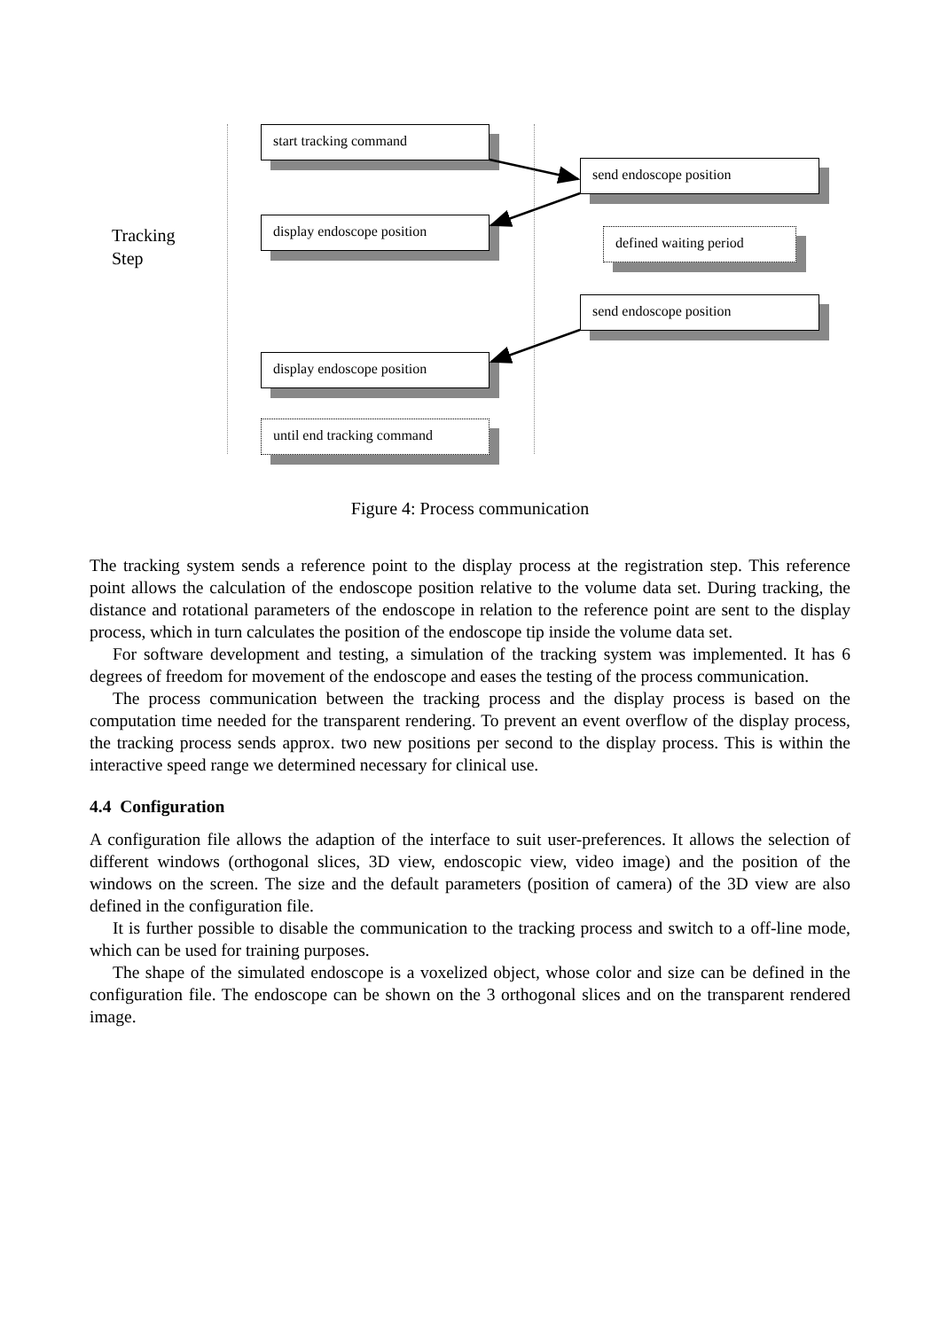Tracking
Step
start tracking command
send endoscope position
display endoscope position
defined waiting period
send endoscope position
display endoscope position
until end tracking command
Figure 4: Process communication
The tracking system sends a reference point to the display process at the registration step. This reference point allows the calculation of the endoscope position relative to the volume data set. During tracking, the distance and rotational parameters of the endoscope in relation to the reference point are sent to the display process, which in turn calculates the position of the endoscope tip inside the volume data set.
For software development and testing, a simulation of the tracking system was implemented. It has 6 degrees of freedom for movement of the endoscope and eases the testing of the process communication.
The process communication between the tracking process and the display process is based on the computation time needed for the transparent rendering. To prevent an event overflow of the display process, the tracking process sends approx. two new positions per second to the display process. This is within the interactive speed range we determined necessary for clinical use.
4.4 Configuration
A configuration file allows the adaption of the interface to suit user-preferences. It allows the selection of different windows (orthogonal slices, 3D view, endoscopic view, video image) and the position of the windows on the screen. The size and the default parameters (position of camera) of the 3D view are also defined in the configuration file.
It is further possible to disable the communication to the tracking process and switch to a off-line mode, which can be used for training purposes.
The shape of the simulated endoscope is a voxelized object, whose color and size can be defined in the configuration file. The endoscope can be shown on the 3 orthogonal slices and on the transparent rendered image.